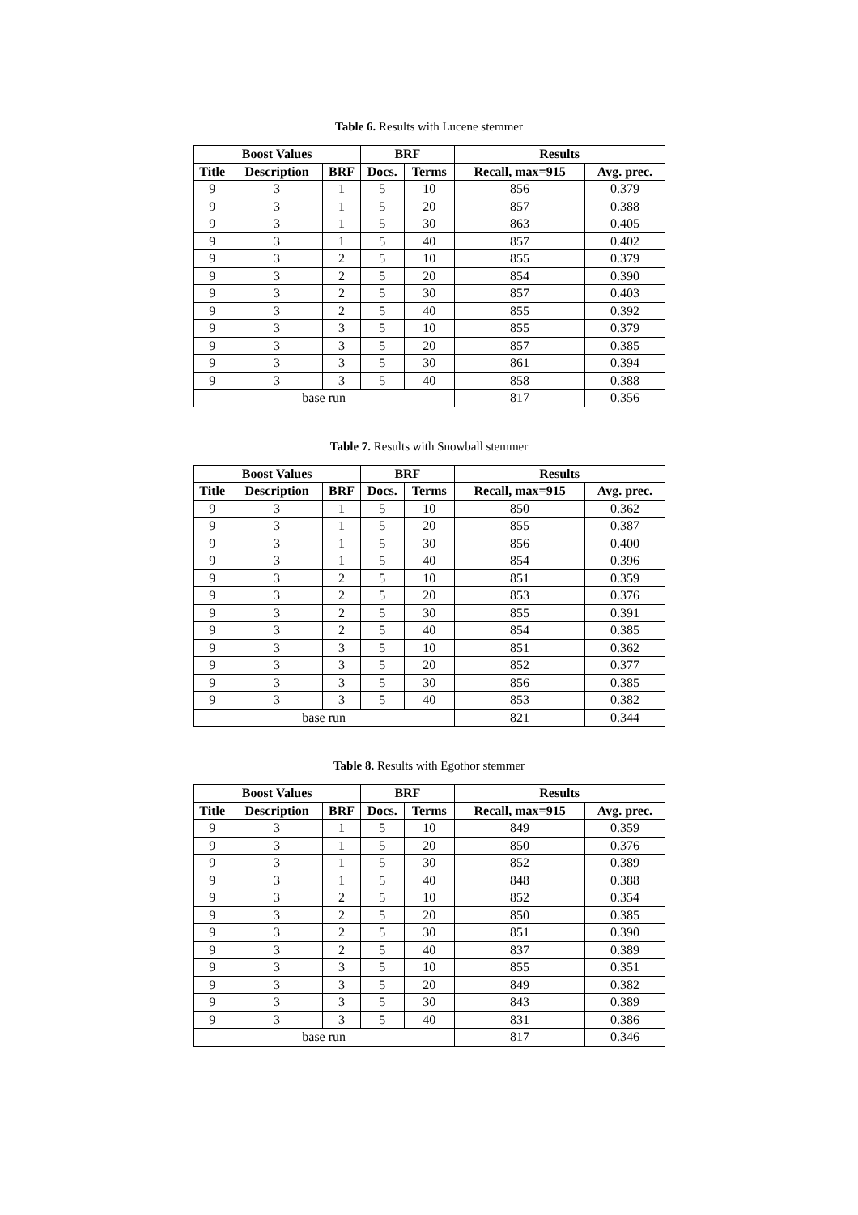Table 6. Results with Lucene stemmer
| Boost Values | | | BRF | | Results | |
| --- | --- | --- | --- | --- | --- | --- |
| Title | Description | BRF | Docs. | Terms | Recall, max=915 | Avg. prec. |
| 9 | 3 | 1 | 5 | 10 | 856 | 0.379 |
| 9 | 3 | 1 | 5 | 20 | 857 | 0.388 |
| 9 | 3 | 1 | 5 | 30 | 863 | 0.405 |
| 9 | 3 | 1 | 5 | 40 | 857 | 0.402 |
| 9 | 3 | 2 | 5 | 10 | 855 | 0.379 |
| 9 | 3 | 2 | 5 | 20 | 854 | 0.390 |
| 9 | 3 | 2 | 5 | 30 | 857 | 0.403 |
| 9 | 3 | 2 | 5 | 40 | 855 | 0.392 |
| 9 | 3 | 3 | 5 | 10 | 855 | 0.379 |
| 9 | 3 | 3 | 5 | 20 | 857 | 0.385 |
| 9 | 3 | 3 | 5 | 30 | 861 | 0.394 |
| 9 | 3 | 3 | 5 | 40 | 858 | 0.388 |
| base run | | | | | 817 | 0.356 |
Table 7. Results with Snowball stemmer
| Boost Values | | | BRF | | Results | |
| --- | --- | --- | --- | --- | --- | --- |
| Title | Description | BRF | Docs. | Terms | Recall, max=915 | Avg. prec. |
| 9 | 3 | 1 | 5 | 10 | 850 | 0.362 |
| 9 | 3 | 1 | 5 | 20 | 855 | 0.387 |
| 9 | 3 | 1 | 5 | 30 | 856 | 0.400 |
| 9 | 3 | 1 | 5 | 40 | 854 | 0.396 |
| 9 | 3 | 2 | 5 | 10 | 851 | 0.359 |
| 9 | 3 | 2 | 5 | 20 | 853 | 0.376 |
| 9 | 3 | 2 | 5 | 30 | 855 | 0.391 |
| 9 | 3 | 2 | 5 | 40 | 854 | 0.385 |
| 9 | 3 | 3 | 5 | 10 | 851 | 0.362 |
| 9 | 3 | 3 | 5 | 20 | 852 | 0.377 |
| 9 | 3 | 3 | 5 | 30 | 856 | 0.385 |
| 9 | 3 | 3 | 5 | 40 | 853 | 0.382 |
| base run | | | | | 821 | 0.344 |
Table 8. Results with Egothor stemmer
| Boost Values | | | BRF | | Results | |
| --- | --- | --- | --- | --- | --- | --- |
| Title | Description | BRF | Docs. | Terms | Recall, max=915 | Avg. prec. |
| 9 | 3 | 1 | 5 | 10 | 849 | 0.359 |
| 9 | 3 | 1 | 5 | 20 | 850 | 0.376 |
| 9 | 3 | 1 | 5 | 30 | 852 | 0.389 |
| 9 | 3 | 1 | 5 | 40 | 848 | 0.388 |
| 9 | 3 | 2 | 5 | 10 | 852 | 0.354 |
| 9 | 3 | 2 | 5 | 20 | 850 | 0.385 |
| 9 | 3 | 2 | 5 | 30 | 851 | 0.390 |
| 9 | 3 | 2 | 5 | 40 | 837 | 0.389 |
| 9 | 3 | 3 | 5 | 10 | 855 | 0.351 |
| 9 | 3 | 3 | 5 | 20 | 849 | 0.382 |
| 9 | 3 | 3 | 5 | 30 | 843 | 0.389 |
| 9 | 3 | 3 | 5 | 40 | 831 | 0.386 |
| base run | | | | | 817 | 0.346 |